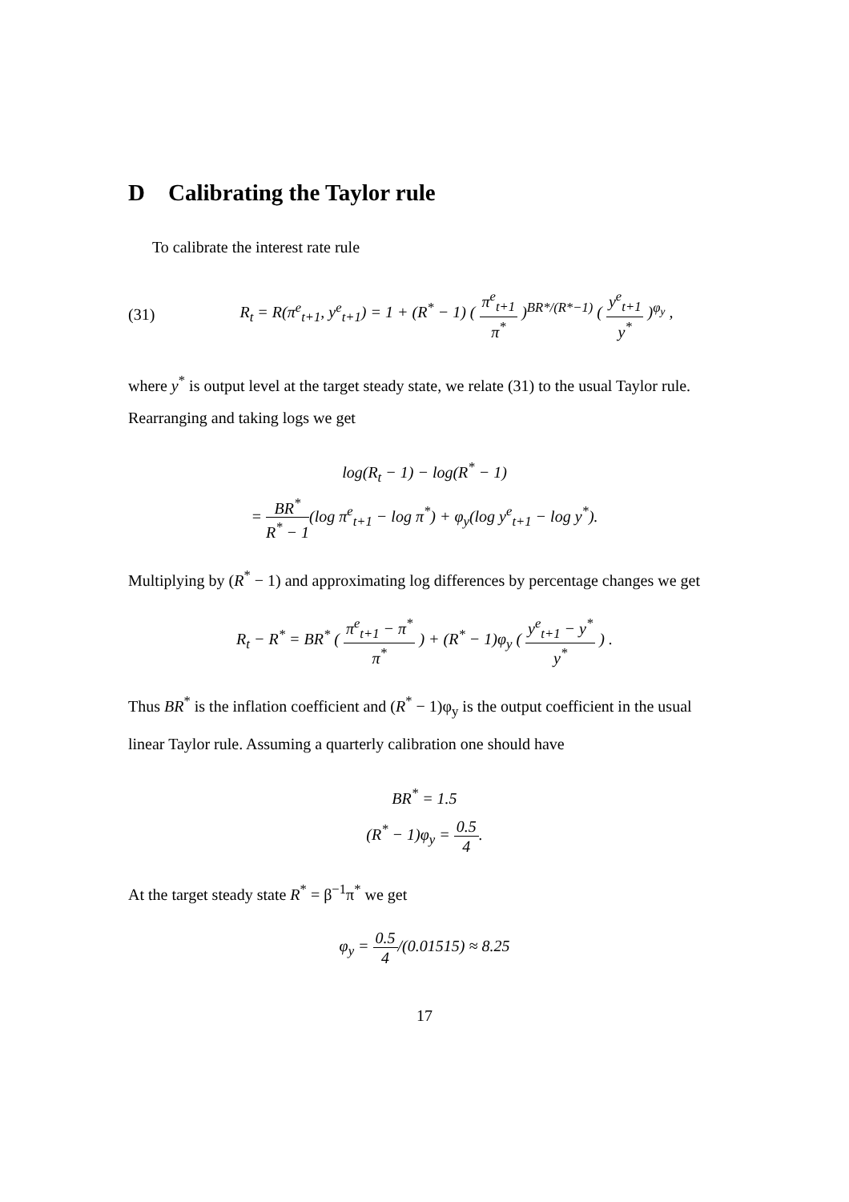D Calibrating the Taylor rule
To calibrate the interest rate rule
(31) R<sub>t</sub> = R(π<sup>e</sup><sub>t+1</sub>, y<sup>e</sup><sub>t+1</sub>) = 1 + (R<sup>*</sup> − 1) ( π<sup>e</sup><sub>t+1</sub> π<sup>*</sup> )<sup>BR*/(R*−1)</sup> ( y<sup>e</sup><sub>t+1</sub> y<sup>*</sup> )<sup>φ<sub>y</sub></sup> ,
where y<sup>*</sup> is output level at the target steady state, we relate (31) to the usual Taylor rule. Rearranging and taking logs we get
log(R<sub>t</sub> − 1) − log(R<sup>*</sup> − 1)
= BR<sup>*</sup> R<sup>*</sup> − 1(log π<sup>e</sup><sub>t+1</sub> − log π<sup>*</sup>) + φ<sub>y</sub>(log y<sup>e</sup><sub>t+1</sub> − log y<sup>*</sup>).
Multiplying by (R<sup>*</sup> − 1) and approximating log differences by percentage changes we get
R<sub>t</sub> − R<sup>*</sup> = BR<sup>*</sup> ( π<sup>e</sup><sub>t+1</sub> − π<sup>*</sup> π<sup>*</sup> ) + (R<sup>*</sup> − 1)φ<sub>y</sub> ( y<sup>e</sup><sub>t+1</sub> − y<sup>*</sup> y<sup>*</sup> ) .
Thus BR<sup>*</sup> is the inflation coefficient and (R<sup>*</sup> − 1)φ<sub>y</sub> is the output coefficient in the usual linear Taylor rule. Assuming a quarterly calibration one should have
BR<sup>*</sup> = 1.5
(R<sup>*</sup> − 1)φ<sub>y</sub> = 0.5 4.
At the target steady state R<sup>*</sup> = β<sup>−1</sup>π<sup>*</sup> we get
φ<sub>y</sub> = 0.5 4/(0.01515) ≈ 8.25
17